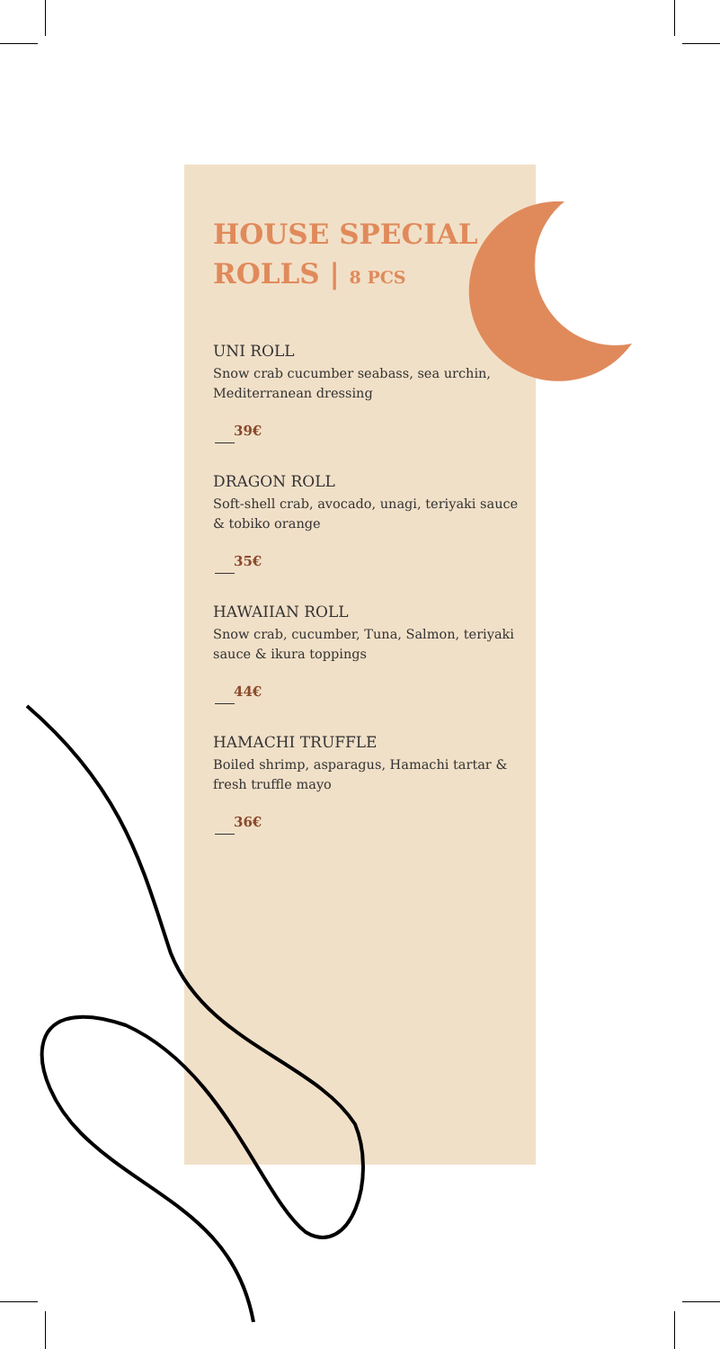HOUSE SPECIAL
ROLLS | 8 PCS
UNI ROLL
Snow crab cucumber seabass, sea urchin, Mediterranean dressing
39€
DRAGON ROLL
Soft-shell crab, avocado, unagi, teriyaki sauce & tobiko orange
35€
HAWAIIAN ROLL
Snow crab, cucumber, Tuna, Salmon, teriyaki sauce & ikura toppings
44€
HAMACHI TRUFFLE
Boiled shrimp, asparagus, Hamachi tartar & fresh truffle mayo
36€